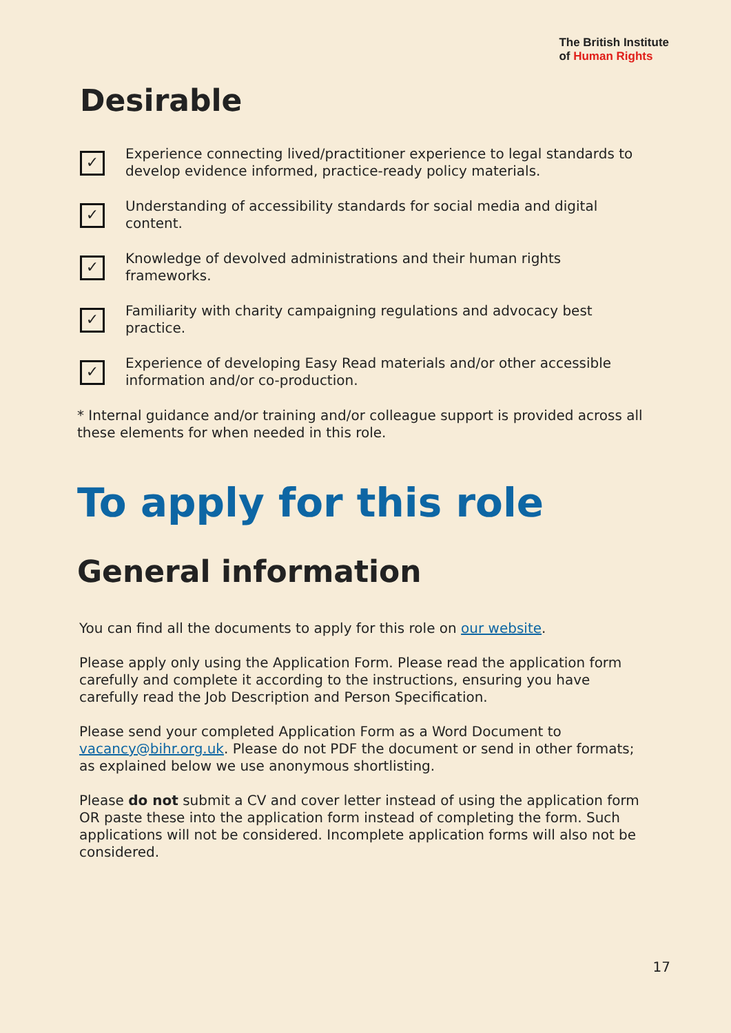The British Institute
of Human Rights
Desirable
✓
Experience connecting lived/practitioner experience to legal standards to develop evidence informed, practice-ready policy materials.
✓
Understanding of accessibility standards for social media and digital content.
✓
Knowledge of devolved administrations and their human rights frameworks.
✓
Familiarity with charity campaigning regulations and advocacy best practice.
✓
Experience of developing Easy Read materials and/or other accessible information and/or co-production.
* Internal guidance and/or training and/or colleague support is provided across all these elements for when needed in this role.
To apply for this role
General information
You can find all the documents to apply for this role on our website.
Please apply only using the Application Form. Please read the application form carefully and complete it according to the instructions, ensuring you have carefully read the Job Description and Person Specification.
Please send your completed Application Form as a Word Document to vacancy@bihr.org.uk. Please do not PDF the document or send in other formats; as explained below we use anonymous shortlisting.
Please do not submit a CV and cover letter instead of using the application form OR paste these into the application form instead of completing the form. Such applications will not be considered. Incomplete application forms will also not be considered.
17